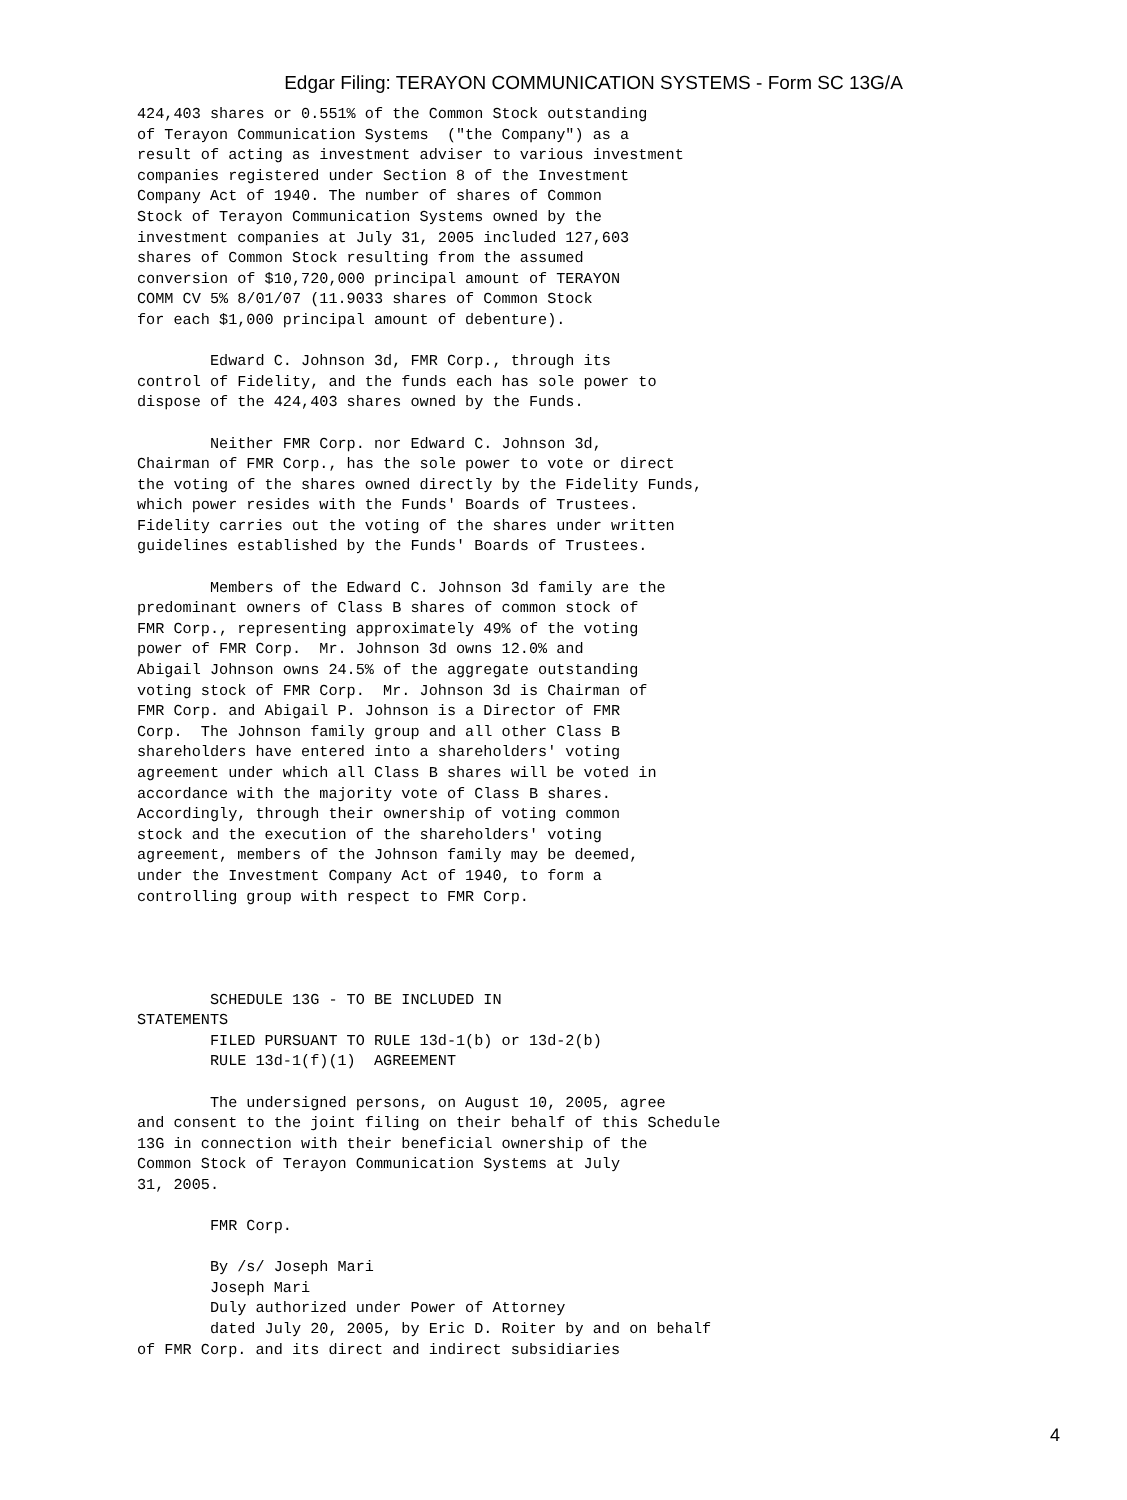Edgar Filing: TERAYON COMMUNICATION SYSTEMS - Form SC 13G/A
424,403 shares or 0.551% of the Common Stock outstanding
of Terayon Communication Systems  ("the Company") as a
result of acting as investment adviser to various investment
companies registered under Section 8 of the Investment
Company Act of 1940. The number of shares of Common
Stock of Terayon Communication Systems owned by the
investment companies at July 31, 2005 included 127,603
shares of Common Stock resulting from the assumed
conversion of $10,720,000 principal amount of TERAYON
COMM CV 5% 8/01/07 (11.9033 shares of Common Stock
for each $1,000 principal amount of debenture).

        Edward C. Johnson 3d, FMR Corp., through its
control of Fidelity, and the funds each has sole power to
dispose of the 424,403 shares owned by the Funds.

        Neither FMR Corp. nor Edward C. Johnson 3d,
Chairman of FMR Corp., has the sole power to vote or direct
the voting of the shares owned directly by the Fidelity Funds,
which power resides with the Funds' Boards of Trustees.
Fidelity carries out the voting of the shares under written
guidelines established by the Funds' Boards of Trustees.

        Members of the Edward C. Johnson 3d family are the
predominant owners of Class B shares of common stock of
FMR Corp., representing approximately 49% of the voting
power of FMR Corp.  Mr. Johnson 3d owns 12.0% and
Abigail Johnson owns 24.5% of the aggregate outstanding
voting stock of FMR Corp.  Mr. Johnson 3d is Chairman of
FMR Corp. and Abigail P. Johnson is a Director of FMR
Corp.  The Johnson family group and all other Class B
shareholders have entered into a shareholders' voting
agreement under which all Class B shares will be voted in
accordance with the majority vote of Class B shares.
Accordingly, through their ownership of voting common
stock and the execution of the shareholders' voting
agreement, members of the Johnson family may be deemed,
under the Investment Company Act of 1940, to form a
controlling group with respect to FMR Corp.




        SCHEDULE 13G - TO BE INCLUDED IN
STATEMENTS
        FILED PURSUANT TO RULE 13d-1(b) or 13d-2(b)
        RULE 13d-1(f)(1)  AGREEMENT

        The undersigned persons, on August 10, 2005, agree
and consent to the joint filing on their behalf of this Schedule
13G in connection with their beneficial ownership of the
Common Stock of Terayon Communication Systems at July
31, 2005.

        FMR Corp.

        By /s/ Joseph Mari
        Joseph Mari
        Duly authorized under Power of Attorney
        dated July 20, 2005, by Eric D. Roiter by and on behalf
of FMR Corp. and its direct and indirect subsidiaries
4